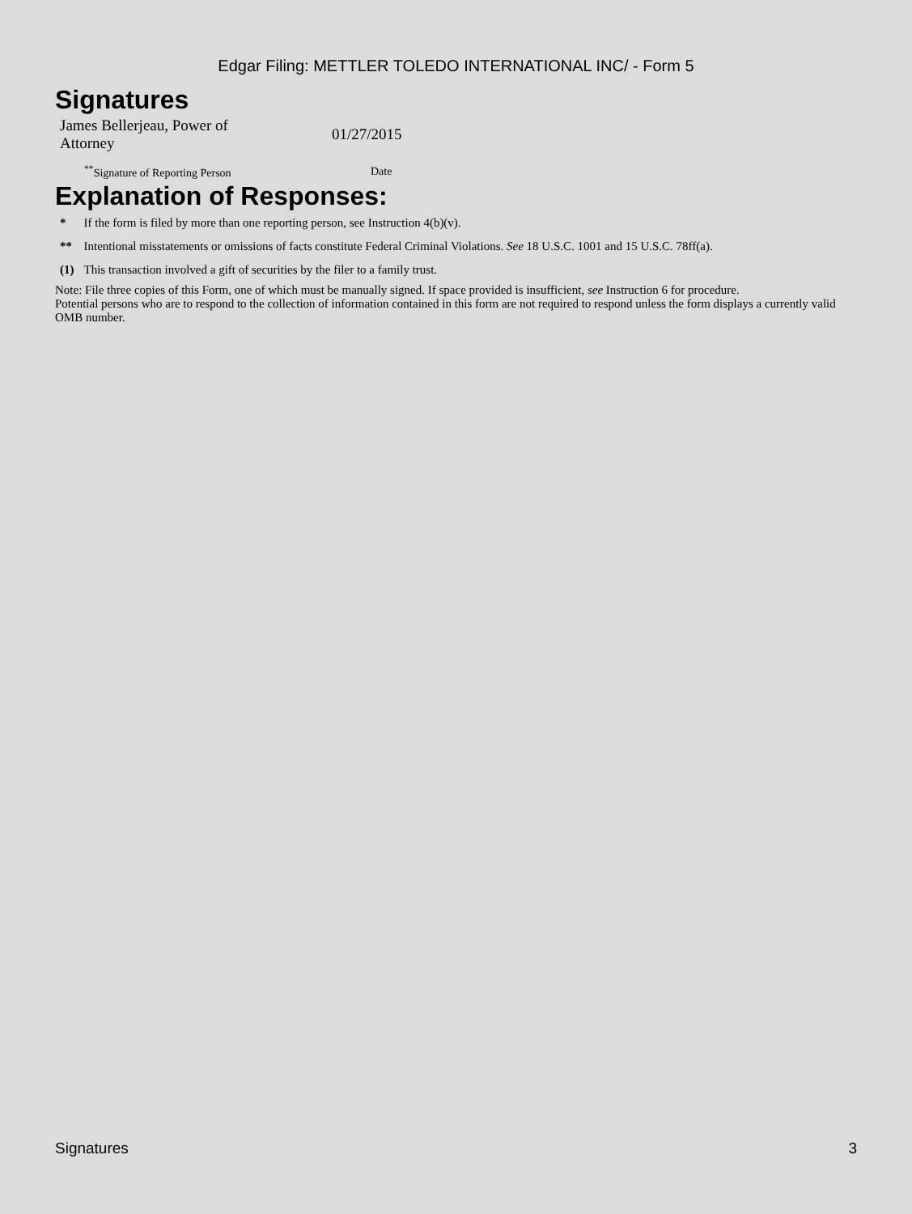Edgar Filing: METTLER TOLEDO INTERNATIONAL INC/ - Form 5
Signatures
| James Bellerjeau, Power of Attorney | 01/27/2015 |
| <sup>**</sup> Signature of Reporting Person | Date |
Explanation of Responses:
| * | If the form is filed by more than one reporting person, see Instruction 4(b)(v). |
| ** | Intentional misstatements or omissions of facts constitute Federal Criminal Violations. See 18 U.S.C. 1001 and 15 U.S.C. 78ff(a). |
| (1) | This transaction involved a gift of securities by the filer to a family trust. |
Note: File three copies of this Form, one of which must be manually signed. If space provided is insufficient, see Instruction 6 for procedure.
Potential persons who are to respond to the collection of information contained in this form are not required to respond unless the form displays a currently valid OMB number.
Signatures 3